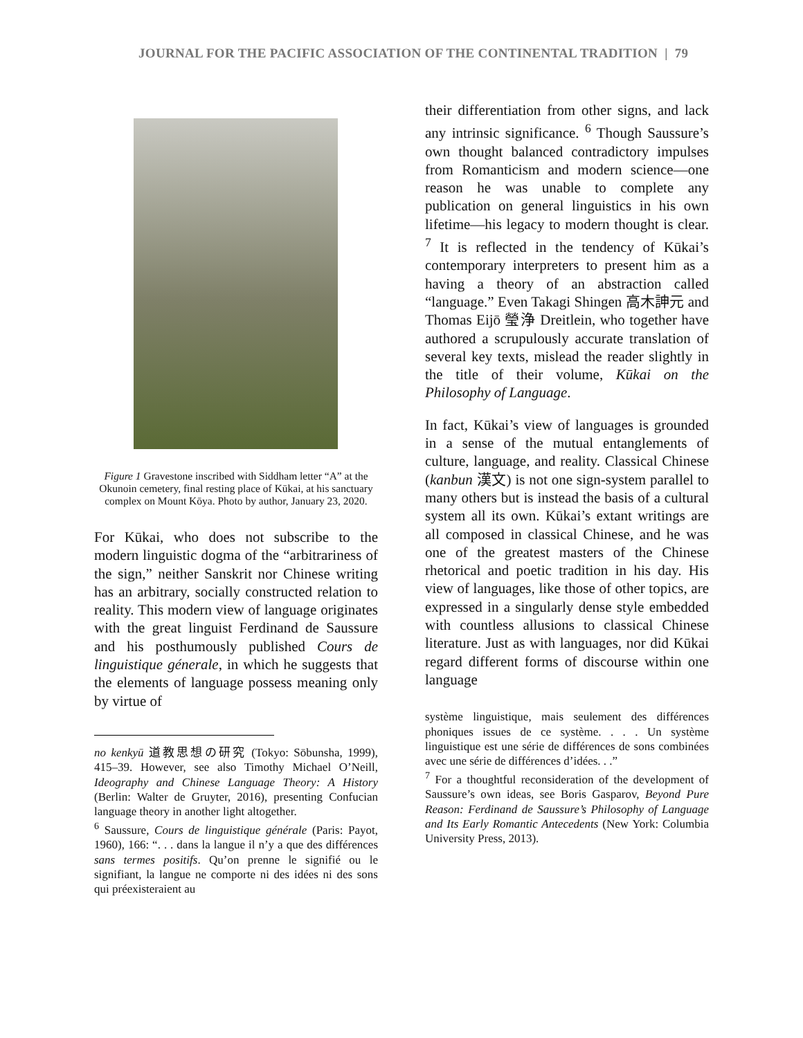JOURNAL FOR THE PACIFIC ASSOCIATION OF THE CONTINENTAL TRADITION | 79
Figure 1 Gravestone inscribed with Siddham letter “A” at the Okunoin cemetery, final resting place of Kūkai, at his sanctuary complex on Mount Kōya. Photo by author, January 23, 2020.
For Kūkai, who does not subscribe to the modern linguistic dogma of the “arbitrariness of the sign,” neither Sanskrit nor Chinese writing has an arbitrary, socially constructed relation to reality. This modern view of language originates with the great linguist Ferdinand de Saussure and his posthumously published Cours de linguistique génerale, in which he suggests that the elements of language possess meaning only by virtue of
no kenkyū 道教思想の研究 (Tokyo: Sōbunsha, 1999), 415–39. However, see also Timothy Michael O’Neill, Ideography and Chinese Language Theory: A History (Berlin: Walter de Gruyter, 2016), presenting Confucian language theory in another light altogether.
<sup>6</sup> Saussure, Cours de linguistique générale (Paris: Payot, 1960), 166: “. . . dans la langue il n’y a que des différences sans termes positifs. Qu’on prenne le signifié ou le signifiant, la langue ne comporte ni des idées ni des sons qui préexisteraient au
their differentiation from other signs, and lack any intrinsic significance. <sup>6</sup> Though Saussure’s own thought balanced contradictory impulses from Romanticism and modern science—one reason he was unable to complete any publication on general linguistics in his own lifetime—his legacy to modern thought is clear. <sup>7</sup> It is reflected in the tendency of Kūkai’s contemporary interpreters to present him as a having a theory of an abstraction called “language.” Even Takagi Shingen 高木訷元 and Thomas Eijō 瑩浄 Dreitlein, who together have authored a scrupulously accurate translation of several key texts, mislead the reader slightly in the title of their volume, Kūkai on the Philosophy of Language.
In fact, Kūkai’s view of languages is grounded in a sense of the mutual entanglements of culture, language, and reality. Classical Chinese (kanbun 漢文) is not one sign-system parallel to many others but is instead the basis of a cultural system all its own. Kūkai’s extant writings are all composed in classical Chinese, and he was one of the greatest masters of the Chinese rhetorical and poetic tradition in his day. His view of languages, like those of other topics, are expressed in a singularly dense style embedded with countless allusions to classical Chinese literature. Just as with languages, nor did Kūkai regard different forms of discourse within one language
système linguistique, mais seulement des différences phoniques issues de ce système. . . . Un système linguistique est une série de différences de sons combinées avec une série de différences d’idées. . .”
<sup>7</sup> For a thoughtful reconsideration of the development of Saussure’s own ideas, see Boris Gasparov, Beyond Pure Reason: Ferdinand de Saussure’s Philosophy of Language and Its Early Romantic Antecedents (New York: Columbia University Press, 2013).